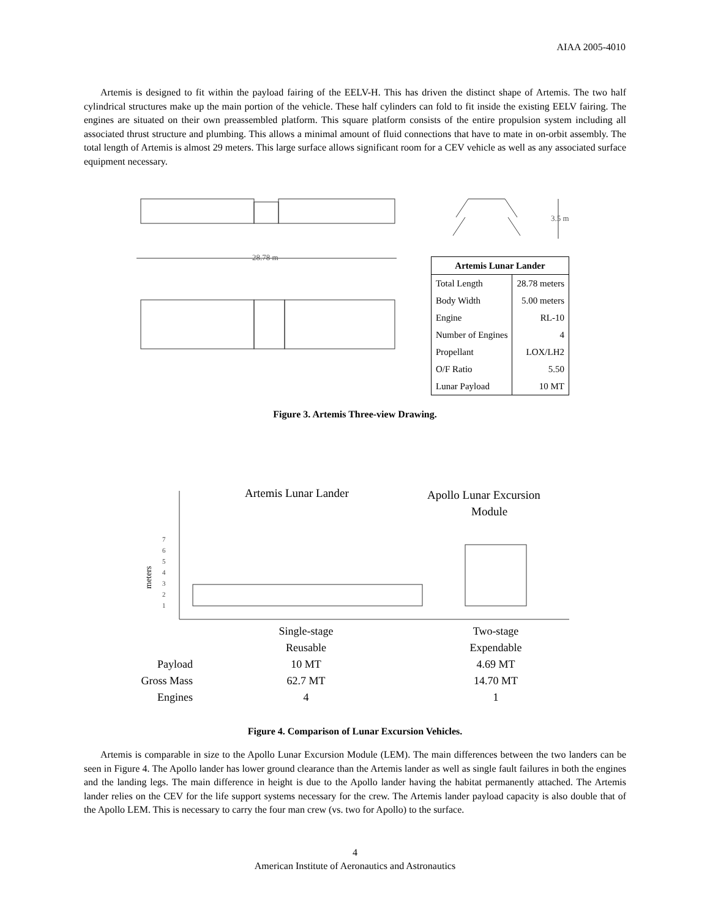AIAA 2005-4010
Artemis is designed to fit within the payload fairing of the EELV-H. This has driven the distinct shape of Artemis. The two half cylindrical structures make up the main portion of the vehicle. These half cylinders can fold to fit inside the existing EELV fairing. The engines are situated on their own preassembled platform. This square platform consists of the entire propulsion system including all associated thrust structure and plumbing. This allows a minimal amount of fluid connections that have to mate in on-orbit assembly. The total length of Artemis is almost 29 meters. This large surface allows significant room for a CEV vehicle as well as any associated surface equipment necessary.
28.78 m
3.5 m
| Artemis Lunar Lander | |
| --- | --- |
| Total Length | 28.78 meters |
| Body Width | 5.00 meters |
| Engine | RL-10 |
| Number of Engines | 4 |
| Propellant | LOX/LH2 |
| O/F Ratio | 5.50 |
| Lunar Payload | 10 MT |
Figure 3. Artemis Three-view Drawing.
7
6
5
4
3
2
1
meters
Artemis Lunar Lander
Apollo Lunar Excursion
Module
| | Single-stage | Two-stage |
| | Reusable | Expendable |
| Payload | 10 MT | 4.69 MT |
| Gross Mass | 62.7 MT | 14.70 MT |
| Engines | 4 | 1 |
Figure 4. Comparison of Lunar Excursion Vehicles.
Artemis is comparable in size to the Apollo Lunar Excursion Module (LEM). The main differences between the two landers can be seen in Figure 4. The Apollo lander has lower ground clearance than the Artemis lander as well as single fault failures in both the engines and the landing legs. The main difference in height is due to the Apollo lander having the habitat permanently attached. The Artemis lander relies on the CEV for the life support systems necessary for the crew. The Artemis lander payload capacity is also double that of the Apollo LEM. This is necessary to carry the four man crew (vs. two for Apollo) to the surface.
4
American Institute of Aeronautics and Astronautics